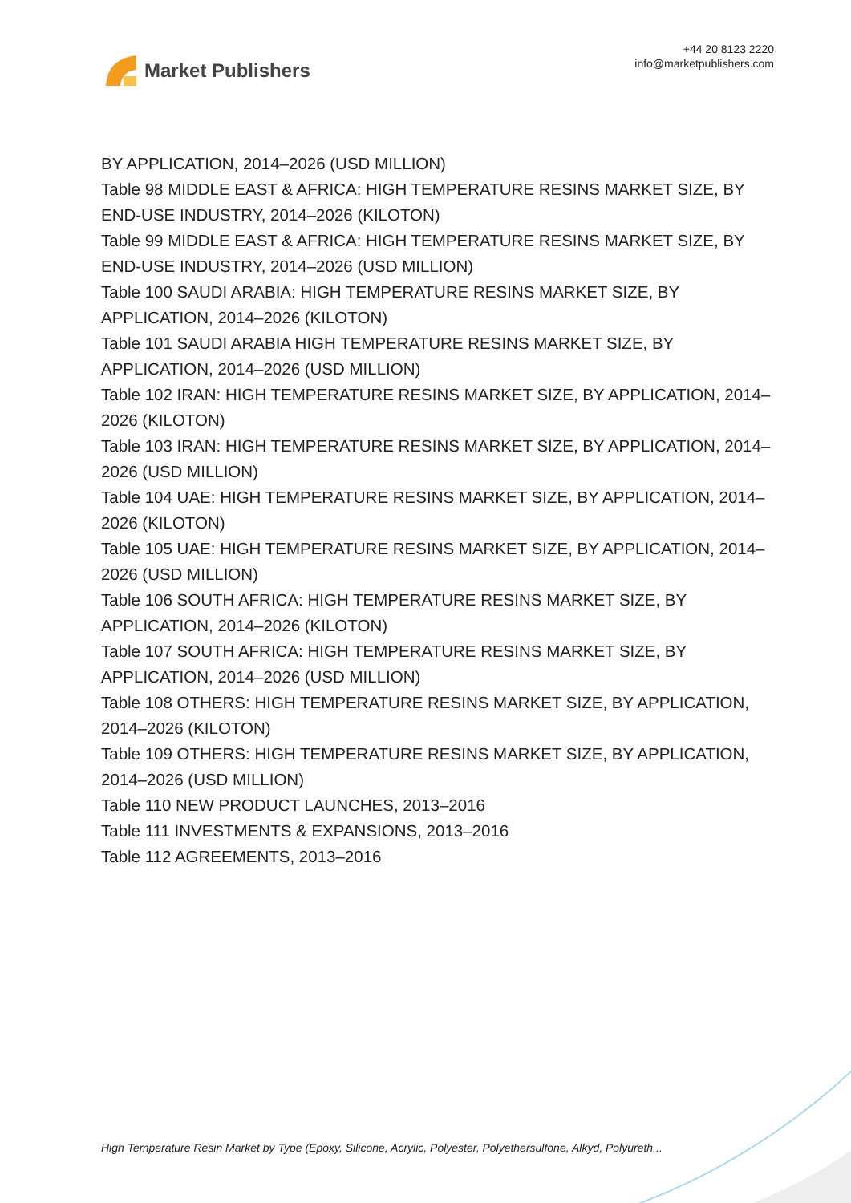Market Publishers
+44 20 8123 2220
info@marketpublishers.com
BY APPLICATION, 2014–2026 (USD MILLION)
Table 98 MIDDLE EAST & AFRICA: HIGH TEMPERATURE RESINS MARKET SIZE, BY END-USE INDUSTRY, 2014–2026 (KILOTON)
Table 99 MIDDLE EAST & AFRICA: HIGH TEMPERATURE RESINS MARKET SIZE, BY END-USE INDUSTRY, 2014–2026 (USD MILLION)
Table 100 SAUDI ARABIA: HIGH TEMPERATURE RESINS MARKET SIZE, BY APPLICATION, 2014–2026 (KILOTON)
Table 101 SAUDI ARABIA HIGH TEMPERATURE RESINS MARKET SIZE, BY APPLICATION, 2014–2026 (USD MILLION)
Table 102 IRAN: HIGH TEMPERATURE RESINS MARKET SIZE, BY APPLICATION, 2014–2026 (KILOTON)
Table 103 IRAN: HIGH TEMPERATURE RESINS MARKET SIZE, BY APPLICATION, 2014–2026 (USD MILLION)
Table 104 UAE: HIGH TEMPERATURE RESINS MARKET SIZE, BY APPLICATION, 2014–2026 (KILOTON)
Table 105 UAE: HIGH TEMPERATURE RESINS MARKET SIZE, BY APPLICATION, 2014–2026 (USD MILLION)
Table 106 SOUTH AFRICA: HIGH TEMPERATURE RESINS MARKET SIZE, BY APPLICATION, 2014–2026 (KILOTON)
Table 107 SOUTH AFRICA: HIGH TEMPERATURE RESINS MARKET SIZE, BY APPLICATION, 2014–2026 (USD MILLION)
Table 108 OTHERS: HIGH TEMPERATURE RESINS MARKET SIZE, BY APPLICATION, 2014–2026 (KILOTON)
Table 109 OTHERS: HIGH TEMPERATURE RESINS MARKET SIZE, BY APPLICATION, 2014–2026 (USD MILLION)
Table 110 NEW PRODUCT LAUNCHES, 2013–2016
Table 111 INVESTMENTS & EXPANSIONS, 2013–2016
Table 112 AGREEMENTS, 2013–2016
High Temperature Resin Market by Type (Epoxy, Silicone, Acrylic, Polyester, Polyethersulfone, Alkyd, Polyureth...